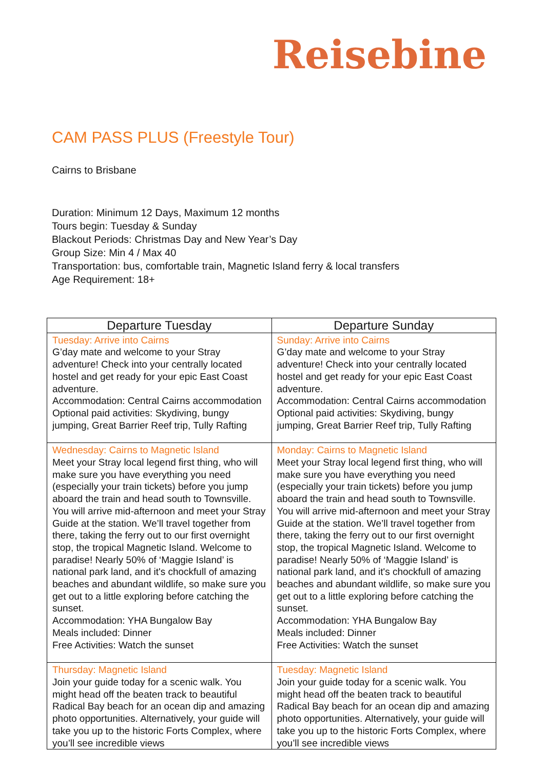Reisebine
CAM PASS PLUS (Freestyle Tour)
Cairns to Brisbane
Duration: Minimum 12 Days, Maximum 12 months
Tours begin: Tuesday & Sunday
Blackout Periods: Christmas Day and New Year’s Day
Group Size: Min 4 / Max 40
Transportation: bus, comfortable train, Magnetic Island ferry & local transfers
Age Requirement: 18+
| Departure Tuesday | Departure Sunday |
| --- | --- |
| Tuesday: Arrive into Cairns G’day mate and welcome to your Stray adventure! Check into your centrally located hostel and get ready for your epic East Coast adventure. Accommodation: Central Cairns accommodation Optional paid activities: Skydiving, bungy jumping, Great Barrier Reef trip, Tully Rafting | Sunday: Arrive into Cairns G’day mate and welcome to your Stray adventure! Check into your centrally located hostel and get ready for your epic East Coast adventure. Accommodation: Central Cairns accommodation Optional paid activities: Skydiving, bungy jumping, Great Barrier Reef trip, Tully Rafting |
| Wednesday: Cairns to Magnetic Island Meet your Stray local legend first thing, who will make sure you have everything you need (especially your train tickets) before you jump aboard the train and head south to Townsville. You will arrive mid-afternoon and meet your Stray Guide at the station. We’ll travel together from there, taking the ferry out to our first overnight stop, the tropical Magnetic Island. Welcome to paradise! Nearly 50% of ‘Maggie Island’ is national park land, and it's chockfull of amazing beaches and abundant wildlife, so make sure you get out to a little exploring before catching the sunset. Accommodation: YHA Bungalow Bay Meals included: Dinner Free Activities: Watch the sunset | Monday: Cairns to Magnetic Island Meet your Stray local legend first thing, who will make sure you have everything you need (especially your train tickets) before you jump aboard the train and head south to Townsville. You will arrive mid-afternoon and meet your Stray Guide at the station. We’ll travel together from there, taking the ferry out to our first overnight stop, the tropical Magnetic Island. Welcome to paradise! Nearly 50% of ‘Maggie Island’ is national park land, and it's chockfull of amazing beaches and abundant wildlife, so make sure you get out to a little exploring before catching the sunset. Accommodation: YHA Bungalow Bay Meals included: Dinner Free Activities: Watch the sunset |
| Thursday: Magnetic Island Join your guide today for a scenic walk. You might head off the beaten track to beautiful Radical Bay beach for an ocean dip and amazing photo opportunities. Alternatively, your guide will take you up to the historic Forts Complex, where you’ll see incredible views | Tuesday: Magnetic Island Join your guide today for a scenic walk. You might head off the beaten track to beautiful Radical Bay beach for an ocean dip and amazing photo opportunities. Alternatively, your guide will take you up to the historic Forts Complex, where you’ll see incredible views |